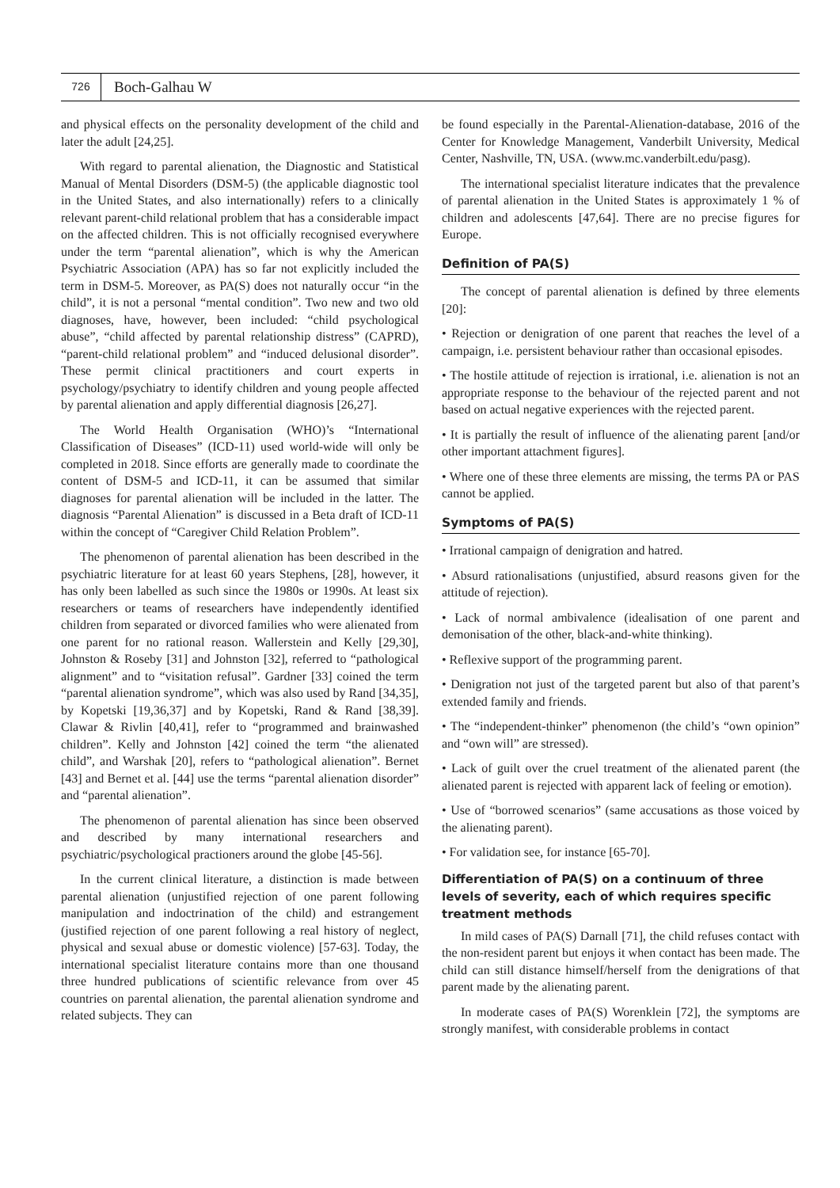726
Boch-Galhau W
and physical effects on the personality development of the child and later the adult [24,25].
With regard to parental alienation, the Diagnostic and Statistical Manual of Mental Disorders (DSM-5) (the applicable diagnostic tool in the United States, and also internationally) refers to a clinically relevant parent-child relational problem that has a considerable impact on the affected children. This is not officially recognised everywhere under the term “parental alienation”, which is why the American Psychiatric Association (APA) has so far not explicitly included the term in DSM-5. Moreover, as PA(S) does not naturally occur “in the child”, it is not a personal “mental condition”. Two new and two old diagnoses, have, however, been included: “child psychological abuse”, “child affected by parental relationship distress” (CAPRD), “parent-child relational problem” and “induced delusional disorder”. These permit clinical practitioners and court experts in psychology/psychiatry to identify children and young people affected by parental alienation and apply differential diagnosis [26,27].
The World Health Organisation (WHO)’s “International Classification of Diseases” (ICD-11) used world-wide will only be completed in 2018. Since efforts are generally made to coordinate the content of DSM-5 and ICD-11, it can be assumed that similar diagnoses for parental alienation will be included in the latter. The diagnosis “Parental Alienation” is discussed in a Beta draft of ICD-11 within the concept of “Caregiver Child Relation Problem”.
The phenomenon of parental alienation has been described in the psychiatric literature for at least 60 years Stephens, [28], however, it has only been labelled as such since the 1980s or 1990s. At least six researchers or teams of researchers have independently identified children from separated or divorced families who were alienated from one parent for no rational reason. Wallerstein and Kelly [29,30], Johnston & Roseby [31] and Johnston [32], referred to “pathological alignment” and to “visitation refusal”. Gardner [33] coined the term “parental alienation syndrome”, which was also used by Rand [34,35], by Kopetski [19,36,37] and by Kopetski, Rand & Rand [38,39]. Clawar & Rivlin [40,41], refer to “programmed and brainwashed children”. Kelly and Johnston [42] coined the term “the alienated child”, and Warshak [20], refers to “pathological alienation”. Bernet [43] and Bernet et al. [44] use the terms “parental alienation disorder” and “parental alienation”.
The phenomenon of parental alienation has since been observed and described by many international researchers and psychiatric/psychological practioners around the globe [45-56].
In the current clinical literature, a distinction is made between parental alienation (unjustified rejection of one parent following manipulation and indoctrination of the child) and estrangement (justified rejection of one parent following a real history of neglect, physical and sexual abuse or domestic violence) [57-63]. Today, the international specialist literature contains more than one thousand three hundred publications of scientific relevance from over 45 countries on parental alienation, the parental alienation syndrome and related subjects. They can
be found especially in the Parental-Alienation-database, 2016 of the Center for Knowledge Management, Vanderbilt University, Medical Center, Nashville, TN, USA. (www.mc.vanderbilt.edu/pasg).
The international specialist literature indicates that the prevalence of parental alienation in the United States is approximately 1 % of children and adolescents [47,64]. There are no precise figures for Europe.
Definition of PA(S)
The concept of parental alienation is defined by three elements [20]:
• Rejection or denigration of one parent that reaches the level of a campaign, i.e. persistent behaviour rather than occasional episodes.
• The hostile attitude of rejection is irrational, i.e. alienation is not an appropriate response to the behaviour of the rejected parent and not based on actual negative experiences with the rejected parent.
• It is partially the result of influence of the alienating parent [and/or other important attachment figures].
• Where one of these three elements are missing, the terms PA or PAS cannot be applied.
Symptoms of PA(S)
• Irrational campaign of denigration and hatred.
• Absurd rationalisations (unjustified, absurd reasons given for the attitude of rejection).
• Lack of normal ambivalence (idealisation of one parent and demonisation of the other, black-and-white thinking).
• Reflexive support of the programming parent.
• Denigration not just of the targeted parent but also of that parent’s extended family and friends.
• The “independent-thinker” phenomenon (the child’s “own opinion” and “own will” are stressed).
• Lack of guilt over the cruel treatment of the alienated parent (the alienated parent is rejected with apparent lack of feeling or emotion).
• Use of “borrowed scenarios” (same accusations as those voiced by the alienating parent).
• For validation see, for instance [65-70].
Differentiation of PA(S) on a continuum of three levels of severity, each of which requires specific treatment methods
In mild cases of PA(S) Darnall [71], the child refuses contact with the non-resident parent but enjoys it when contact has been made. The child can still distance himself/herself from the denigrations of that parent made by the alienating parent.
In moderate cases of PA(S) Worenklein [72], the symptoms are strongly manifest, with considerable problems in contact